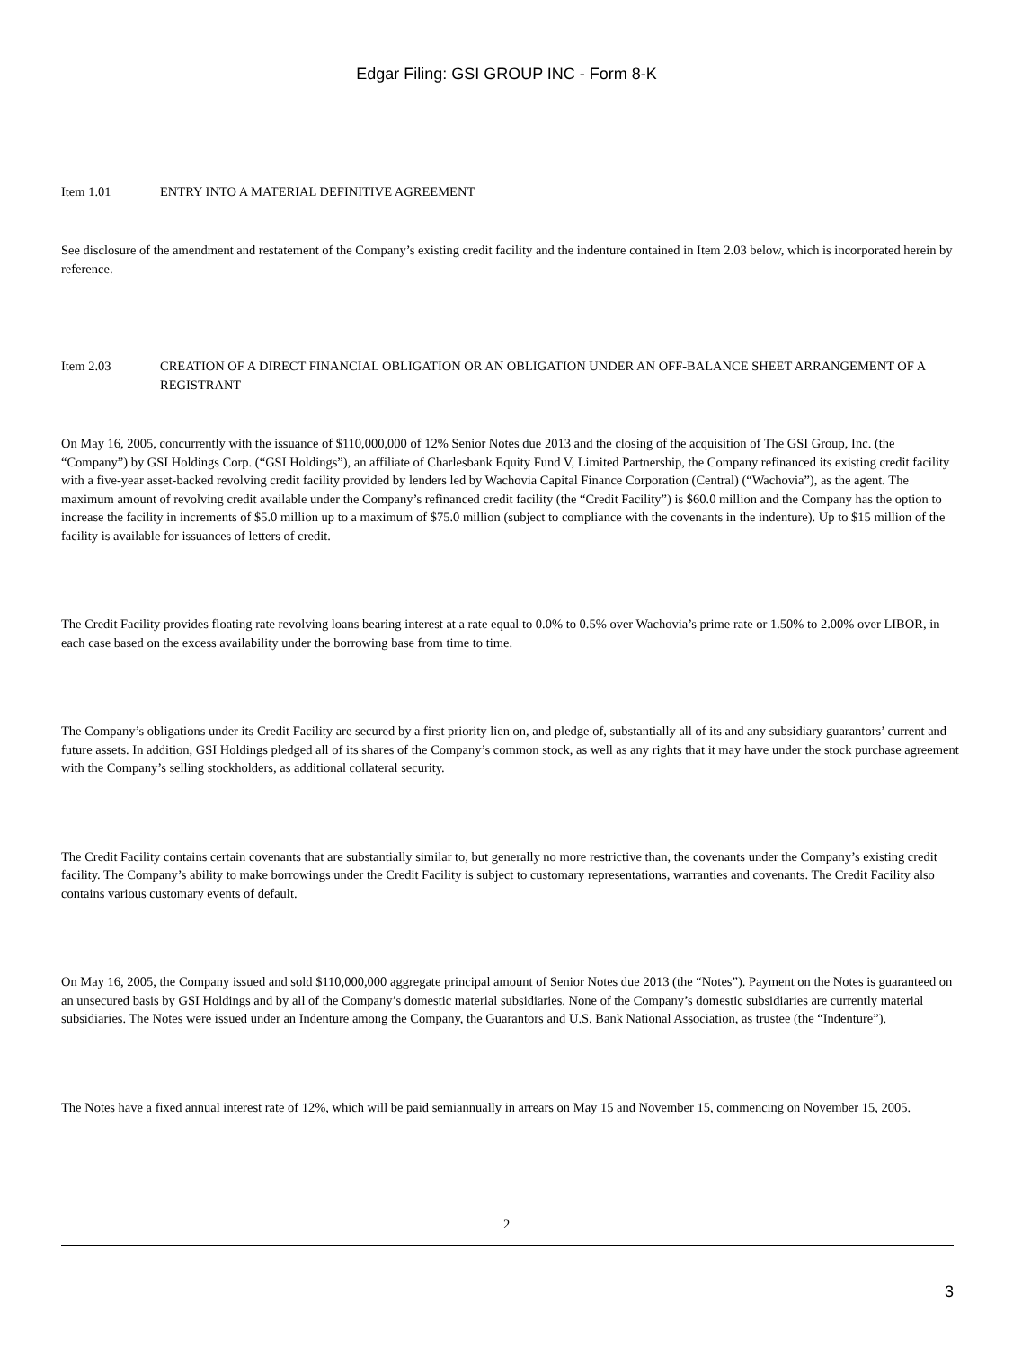Edgar Filing: GSI GROUP INC - Form 8-K
Item 1.01 ENTRY INTO A MATERIAL DEFINITIVE AGREEMENT
See disclosure of the amendment and restatement of the Company’s existing credit facility and the indenture contained in Item 2.03 below, which is incorporated herein by reference.
Item 2.03 CREATION OF A DIRECT FINANCIAL OBLIGATION OR AN OBLIGATION UNDER AN OFF-BALANCE SHEET ARRANGEMENT OF A REGISTRANT
On May 16, 2005, concurrently with the issuance of $110,000,000 of 12% Senior Notes due 2013 and the closing of the acquisition of The GSI Group, Inc. (the “Company”) by GSI Holdings Corp. (“GSI Holdings”), an affiliate of Charlesbank Equity Fund V, Limited Partnership, the Company refinanced its existing credit facility with a five-year asset-backed revolving credit facility provided by lenders led by Wachovia Capital Finance Corporation (Central) (“Wachovia”), as the agent. The maximum amount of revolving credit available under the Company’s refinanced credit facility (the “Credit Facility”) is $60.0 million and the Company has the option to increase the facility in increments of $5.0 million up to a maximum of $75.0 million (subject to compliance with the covenants in the indenture). Up to $15 million of the facility is available for issuances of letters of credit.
The Credit Facility provides floating rate revolving loans bearing interest at a rate equal to 0.0% to 0.5% over Wachovia’s prime rate or 1.50% to 2.00% over LIBOR, in each case based on the excess availability under the borrowing base from time to time.
The Company’s obligations under its Credit Facility are secured by a first priority lien on, and pledge of, substantially all of its and any subsidiary guarantors’ current and future assets. In addition, GSI Holdings pledged all of its shares of the Company’s common stock, as well as any rights that it may have under the stock purchase agreement with the Company’s selling stockholders, as additional collateral security.
The Credit Facility contains certain covenants that are substantially similar to, but generally no more restrictive than, the covenants under the Company’s existing credit facility. The Company’s ability to make borrowings under the Credit Facility is subject to customary representations, warranties and covenants. The Credit Facility also contains various customary events of default.
On May 16, 2005, the Company issued and sold $110,000,000 aggregate principal amount of Senior Notes due 2013 (the “Notes”). Payment on the Notes is guaranteed on an unsecured basis by GSI Holdings and by all of the Company’s domestic material subsidiaries. None of the Company’s domestic subsidiaries are currently material subsidiaries. The Notes were issued under an Indenture among the Company, the Guarantors and U.S. Bank National Association, as trustee (the “Indenture”).
The Notes have a fixed annual interest rate of 12%, which will be paid semiannually in arrears on May 15 and November 15, commencing on November 15, 2005.
2
3